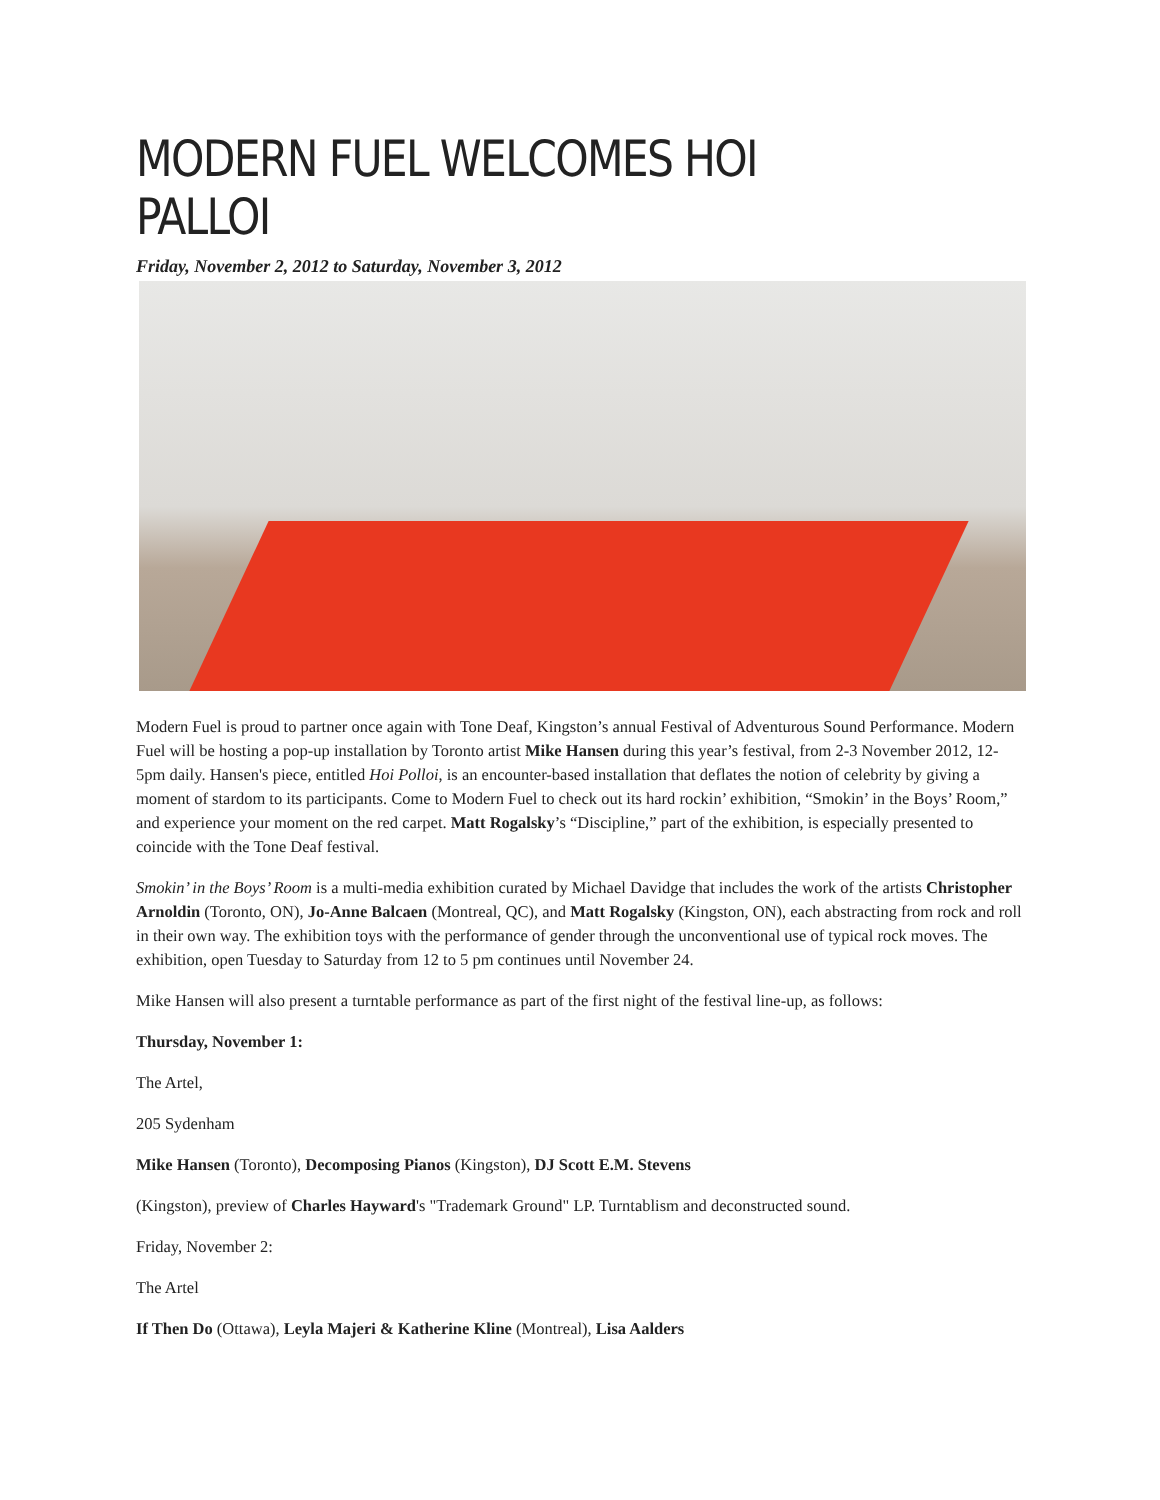MODERN FUEL WELCOMES HOI PALLOI
Friday, November 2, 2012 to Saturday, November 3, 2012
Modern Fuel is proud to partner once again with Tone Deaf, Kingston’s annual Festival of Adventurous Sound Performance. Modern Fuel will be hosting a pop-up installation by Toronto artist Mike Hansen during this year’s festival, from 2-3 November 2012, 12-5pm daily. Hansen's piece, entitled Hoi Polloi, is an encounter-based installation that deflates the notion of celebrity by giving a moment of stardom to its participants. Come to Modern Fuel to check out its hard rockin’ exhibition, “Smokin’ in the Boys’ Room,” and experience your moment on the red carpet. Matt Rogalsky’s “Discipline,” part of the exhibition, is especially presented to coincide with the Tone Deaf festival.
Smokin’ in the Boys’ Room is a multi-media exhibition curated by Michael Davidge that includes the work of the artists Christopher Arnoldin (Toronto, ON), Jo-Anne Balcaen (Montreal, QC), and Matt Rogalsky (Kingston, ON), each abstracting from rock and roll in their own way. The exhibition toys with the performance of gender through the unconventional use of typical rock moves. The exhibition, open Tuesday to Saturday from 12 to 5 pm continues until November 24.
Mike Hansen will also present a turntable performance as part of the first night of the festival line-up, as follows:
Thursday, November 1:
The Artel,
205 Sydenham
Mike Hansen (Toronto), Decomposing Pianos (Kingston), DJ Scott E.M. Stevens
(Kingston), preview of Charles Hayward's "Trademark Ground" LP. Turntablism and deconstructed sound.
Friday, November 2:
The Artel
If Then Do (Ottawa), Leyla Majeri & Katherine Kline (Montreal), Lisa Aalders